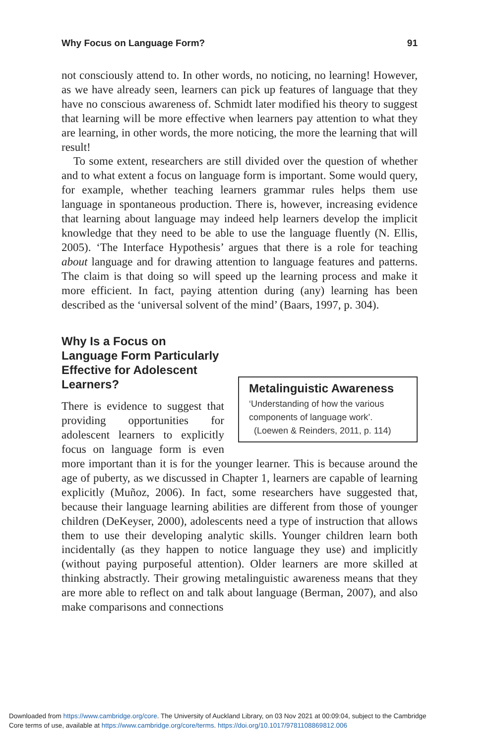Why Focus on Language Form? 91
not consciously attend to. In other words, no noticing, no learning! However, as we have already seen, learners can pick up features of language that they have no conscious awareness of. Schmidt later modified his theory to suggest that learning will be more effective when learners pay attention to what they are learning, in other words, the more noticing, the more the learning that will result!
To some extent, researchers are still divided over the question of whether and to what extent a focus on language form is important. Some would query, for example, whether teaching learners grammar rules helps them use language in spontaneous production. There is, however, increasing evidence that learning about language may indeed help learners develop the implicit knowledge that they need to be able to use the language fluently (N. Ellis, 2005). ‘The Interface Hypothesis’ argues that there is a role for teaching about language and for drawing attention to language features and patterns. The claim is that doing so will speed up the learning process and make it more efficient. In fact, paying attention during (any) learning has been described as the ‘universal solvent of the mind’ (Baars, 1997, p. 304).
Why Is a Focus on Language Form Particularly Effective for Adolescent Learners?
Metalinguistic Awareness
‘Understanding of how the various components of language work’.
(Loewen & Reinders, 2011, p. 114)
There is evidence to suggest that providing opportunities for adolescent learners to explicitly focus on language form is even more important than it is for the younger learner. This is because around the age of puberty, as we discussed in Chapter 1, learners are capable of learning explicitly (Muñoz, 2006). In fact, some researchers have suggested that, because their language learning abilities are different from those of younger children (DeKeyser, 2000), adolescents need a type of instruction that allows them to use their developing analytic skills. Younger children learn both incidentally (as they happen to notice language they use) and implicitly (without paying purposeful attention). Older learners are more skilled at thinking abstractly. Their growing metalinguistic awareness means that they are more able to reflect on and talk about language (Berman, 2007), and also make comparisons and connections
Downloaded from https://www.cambridge.org/core. The University of Auckland Library, on 03 Nov 2021 at 00:09:04, subject to the Cambridge
Core terms of use, available at https://www.cambridge.org/core/terms. https://doi.org/10.1017/9781108869812.006